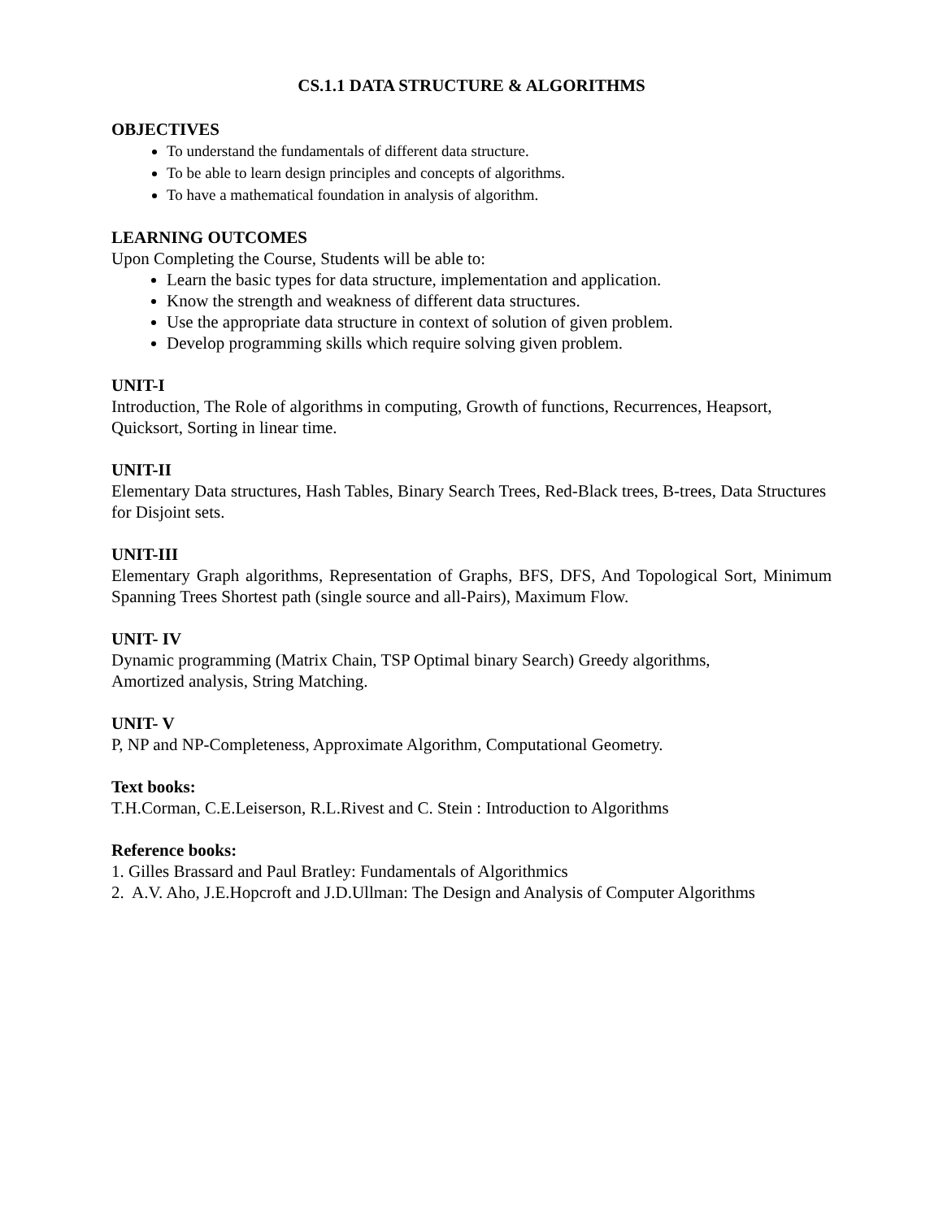CS.1.1 DATA STRUCTURE & ALGORITHMS
OBJECTIVES
To understand the fundamentals of different data structure.
To be able to learn design principles and concepts of algorithms.
To have a mathematical foundation in analysis of algorithm.
LEARNING OUTCOMES
Upon Completing the Course, Students will be able to:
Learn the basic types for data structure, implementation and application.
Know the strength and weakness of different data structures.
Use the appropriate data structure in context of solution of given problem.
Develop programming skills which require solving given problem.
UNIT-I
Introduction, The Role of algorithms in computing, Growth of functions, Recurrences, Heapsort, Quicksort, Sorting in linear time.
UNIT-II
Elementary Data structures, Hash Tables, Binary Search Trees, Red-Black trees, B-trees, Data Structures for Disjoint sets.
UNIT-III
Elementary Graph algorithms, Representation of Graphs, BFS, DFS, And Topological Sort, Minimum Spanning Trees Shortest path (single source and all-Pairs), Maximum Flow.
UNIT- IV
Dynamic programming (Matrix Chain, TSP Optimal binary Search) Greedy algorithms,
Amortized analysis, String Matching.
UNIT- V
P, NP and NP-Completeness, Approximate Algorithm, Computational Geometry.
Text books:
T.H.Corman, C.E.Leiserson, R.L.Rivest and C. Stein : Introduction to Algorithms
Reference books:
1. Gilles Brassard and Paul Bratley: Fundamentals of Algorithmics
2. A.V. Aho, J.E.Hopcroft and J.D.Ullman: The Design and Analysis of Computer Algorithms